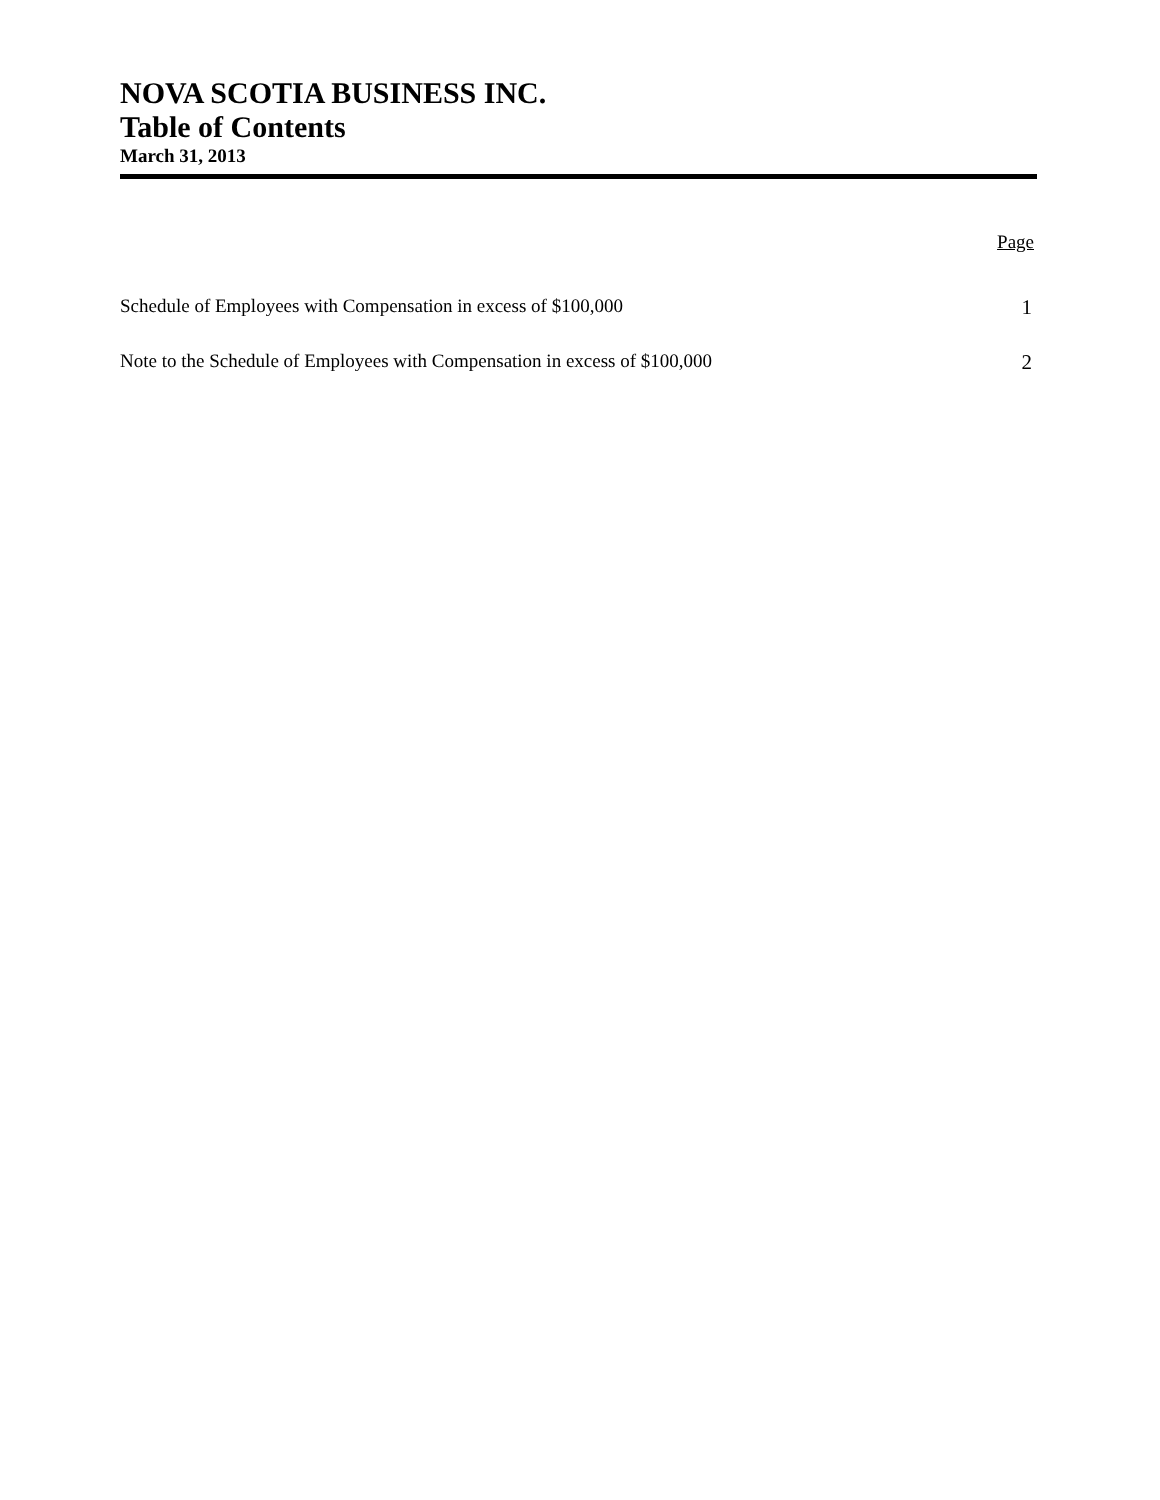NOVA SCOTIA BUSINESS INC.
Table of Contents
March 31, 2013
Page
Schedule of Employees with Compensation in excess of $100,000 1
Note to the Schedule of Employees with Compensation in excess of $100,000 2